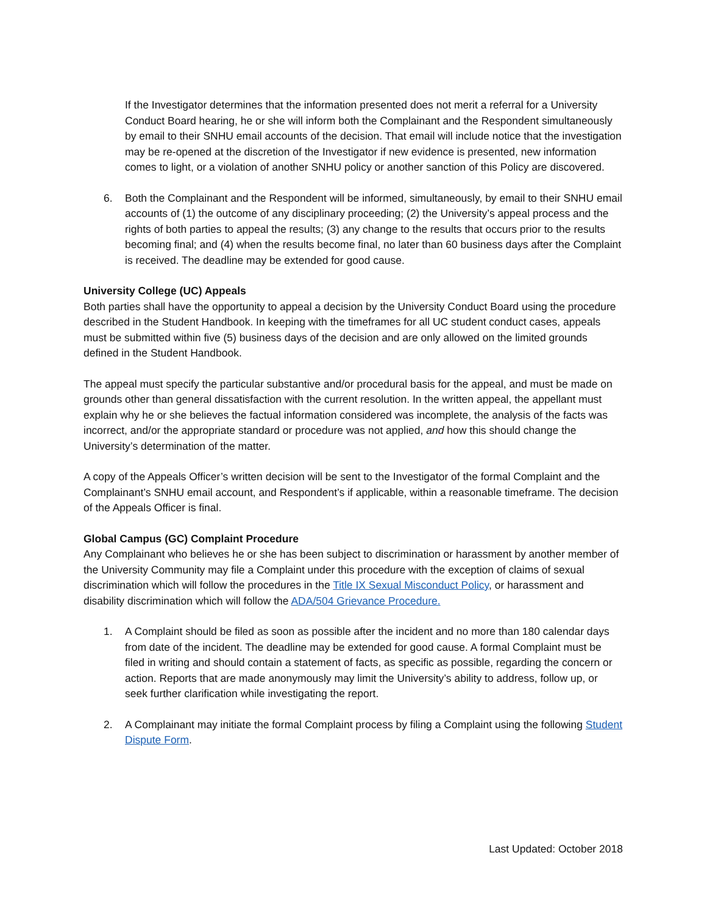If the Investigator determines that the information presented does not merit a referral for a University Conduct Board hearing, he or she will inform both the Complainant and the Respondent simultaneously by email to their SNHU email accounts of the decision. That email will include notice that the investigation may be re-opened at the discretion of the Investigator if new evidence is presented, new information comes to light, or a violation of another SNHU policy or another sanction of this Policy are discovered.
6. Both the Complainant and the Respondent will be informed, simultaneously, by email to their SNHU email accounts of (1) the outcome of any disciplinary proceeding; (2) the University’s appeal process and the rights of both parties to appeal the results; (3) any change to the results that occurs prior to the results becoming final; and (4) when the results become final, no later than 60 business days after the Complaint is received. The deadline may be extended for good cause.
University College (UC) Appeals
Both parties shall have the opportunity to appeal a decision by the University Conduct Board using the procedure described in the Student Handbook. In keeping with the timeframes for all UC student conduct cases, appeals must be submitted within five (5) business days of the decision and are only allowed on the limited grounds defined in the Student Handbook.
The appeal must specify the particular substantive and/or procedural basis for the appeal, and must be made on grounds other than general dissatisfaction with the current resolution. In the written appeal, the appellant must explain why he or she believes the factual information considered was incomplete, the analysis of the facts was incorrect, and/or the appropriate standard or procedure was not applied, and how this should change the University’s determination of the matter.
A copy of the Appeals Officer’s written decision will be sent to the Investigator of the formal Complaint and the Complainant’s SNHU email account, and Respondent’s if applicable, within a reasonable timeframe. The decision of the Appeals Officer is final.
Global Campus (GC) Complaint Procedure
Any Complainant who believes he or she has been subject to discrimination or harassment by another member of the University Community may file a Complaint under this procedure with the exception of claims of sexual discrimination which will follow the procedures in the Title IX Sexual Misconduct Policy, or harassment and disability discrimination which will follow the ADA/504 Grievance Procedure.
1. A Complaint should be filed as soon as possible after the incident and no more than 180 calendar days from date of the incident. The deadline may be extended for good cause. A formal Complaint must be filed in writing and should contain a statement of facts, as specific as possible, regarding the concern or action. Reports that are made anonymously may limit the University’s ability to address, follow up, or seek further clarification while investigating the report.
2. A Complainant may initiate the formal Complaint process by filing a Complaint using the following Student Dispute Form.
Last Updated: October 2018